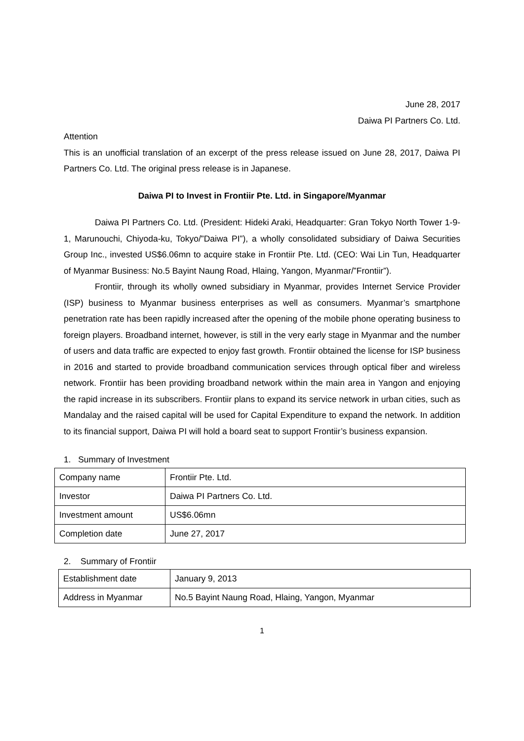June 28, 2017
Daiwa PI Partners Co. Ltd.
Attention
This is an unofficial translation of an excerpt of the press release issued on June 28, 2017, Daiwa PI Partners Co. Ltd. The original press release is in Japanese.
Daiwa PI to Invest in Frontiir Pte. Ltd. in Singapore/Myanmar
Daiwa PI Partners Co. Ltd. (President: Hideki Araki, Headquarter: Gran Tokyo North Tower 1-9-1, Marunouchi, Chiyoda-ku, Tokyo/”Daiwa PI”), a wholly consolidated subsidiary of Daiwa Securities Group Inc., invested US$6.06mn to acquire stake in Frontiir Pte. Ltd. (CEO: Wai Lin Tun, Headquarter of Myanmar Business: No.5 Bayint Naung Road, Hlaing, Yangon, Myanmar/”Frontiir”).
Frontiir, through its wholly owned subsidiary in Myanmar, provides Internet Service Provider (ISP) business to Myanmar business enterprises as well as consumers. Myanmar’s smartphone penetration rate has been rapidly increased after the opening of the mobile phone operating business to foreign players. Broadband internet, however, is still in the very early stage in Myanmar and the number of users and data traffic are expected to enjoy fast growth. Frontiir obtained the license for ISP business in 2016 and started to provide broadband communication services through optical fiber and wireless network. Frontiir has been providing broadband network within the main area in Yangon and enjoying the rapid increase in its subscribers. Frontiir plans to expand its service network in urban cities, such as Mandalay and the raised capital will be used for Capital Expenditure to expand the network. In addition to its financial support, Daiwa PI will hold a board seat to support Frontiir’s business expansion.
1. Summary of Investment
| Company name | Frontiir Pte. Ltd. |
| Investor | Daiwa PI Partners Co. Ltd. |
| Investment amount | US$6.06mn |
| Completion date | June 27, 2017 |
2. Summary of Frontiir
| Establishment date | January 9, 2013 |
| Address in Myanmar | No.5 Bayint Naung Road, Hlaing, Yangon, Myanmar |
1